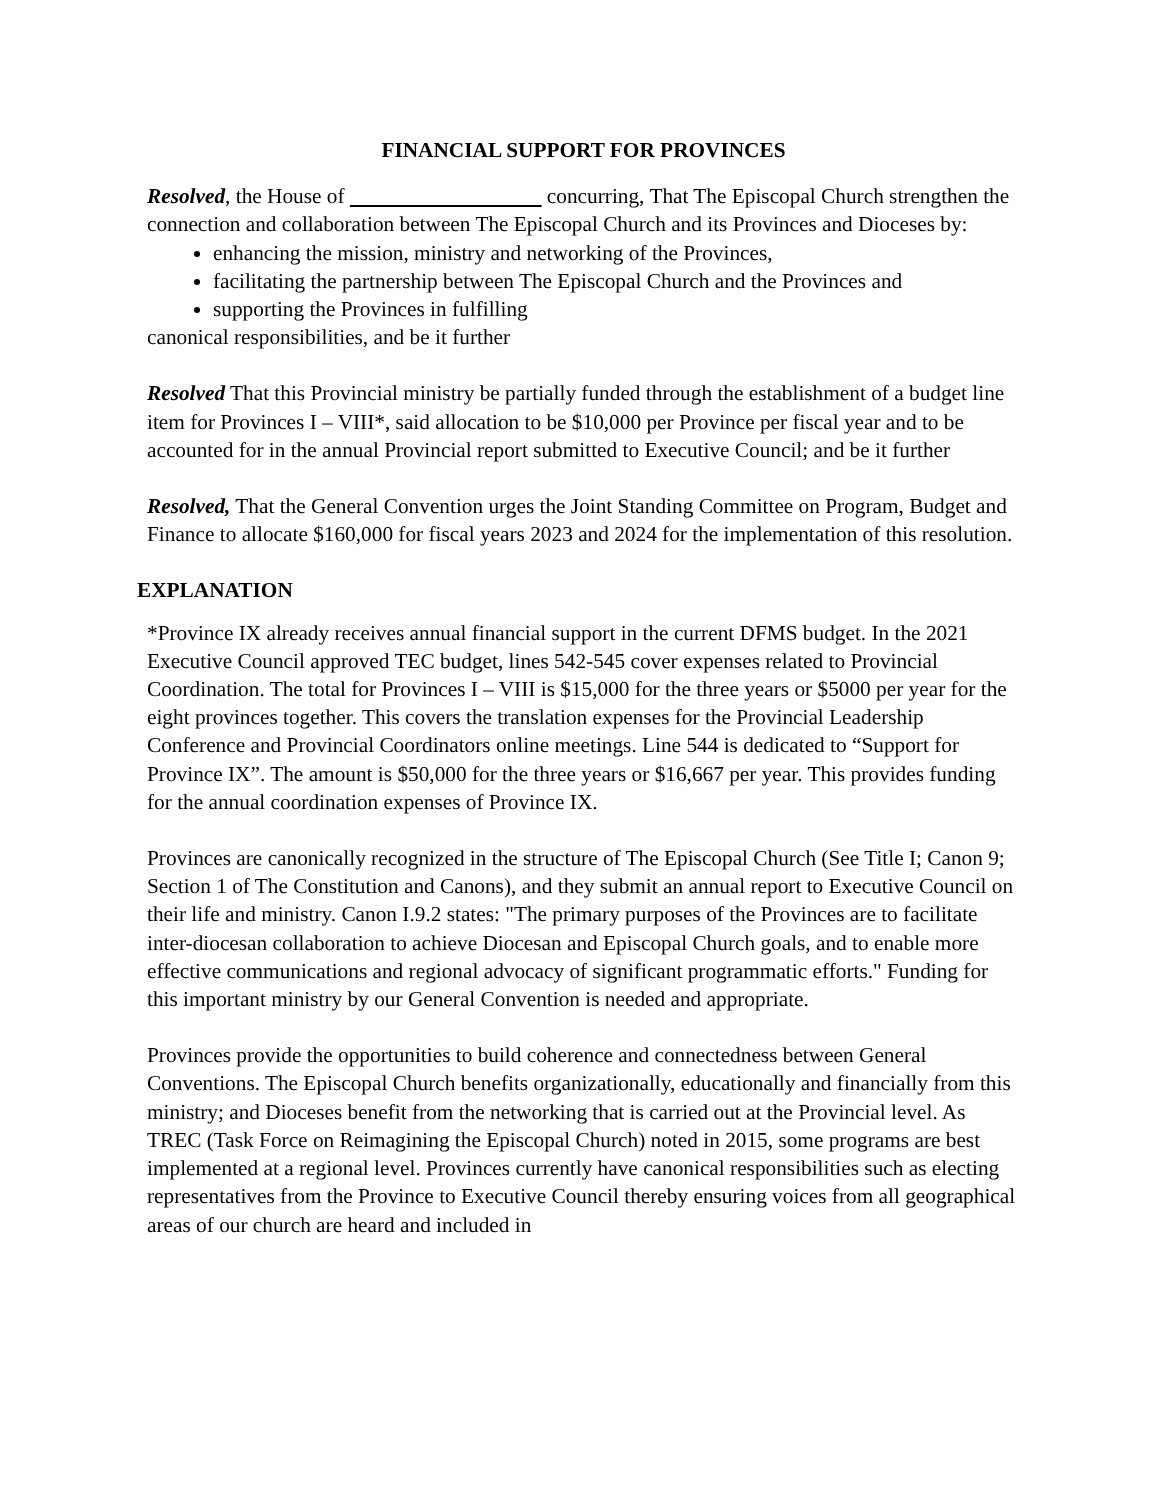FINANCIAL SUPPORT FOR PROVINCES
Resolved, the House of concurring, That The Episcopal Church strengthen the connection and collaboration between The Episcopal Church and its Provinces and Dioceses by:
enhancing the mission, ministry and networking of the Provinces,
facilitating the partnership between The Episcopal Church and the Provinces and
supporting the Provinces in fulfilling
canonical responsibilities, and be it further
Resolved That this Provincial ministry be partially funded through the establishment of a budget line item for Provinces I – VIII*, said allocation to be $10,000 per Province per fiscal year and to be accounted for in the annual Provincial report submitted to Executive Council; and be it further
Resolved, That the General Convention urges the Joint Standing Committee on Program, Budget and Finance to allocate $160,000 for fiscal years 2023 and 2024 for the implementation of this resolution.
EXPLANATION
*Province IX already receives annual financial support in the current DFMS budget. In the 2021 Executive Council approved TEC budget, lines 542-545 cover expenses related to Provincial Coordination. The total for Provinces I – VIII is $15,000 for the three years or $5000 per year for the eight provinces together. This covers the translation expenses for the Provincial Leadership Conference and Provincial Coordinators online meetings. Line 544 is dedicated to “Support for Province IX”. The amount is $50,000 for the three years or $16,667 per year. This provides funding for the annual coordination expenses of Province IX.
Provinces are canonically recognized in the structure of The Episcopal Church (See Title I; Canon 9; Section 1 of The Constitution and Canons), and they submit an annual report to Executive Council on their life and ministry. Canon I.9.2 states: "The primary purposes of the Provinces are to facilitate inter-diocesan collaboration to achieve Diocesan and Episcopal Church goals, and to enable more effective communications and regional advocacy of significant programmatic efforts." Funding for this important ministry by our General Convention is needed and appropriate.
Provinces provide the opportunities to build coherence and connectedness between General Conventions. The Episcopal Church benefits organizationally, educationally and financially from this ministry; and Dioceses benefit from the networking that is carried out at the Provincial level. As TREC (Task Force on Reimagining the Episcopal Church) noted in 2015, some programs are best implemented at a regional level. Provinces currently have canonical responsibilities such as electing representatives from the Province to Executive Council thereby ensuring voices from all geographical areas of our church are heard and included in